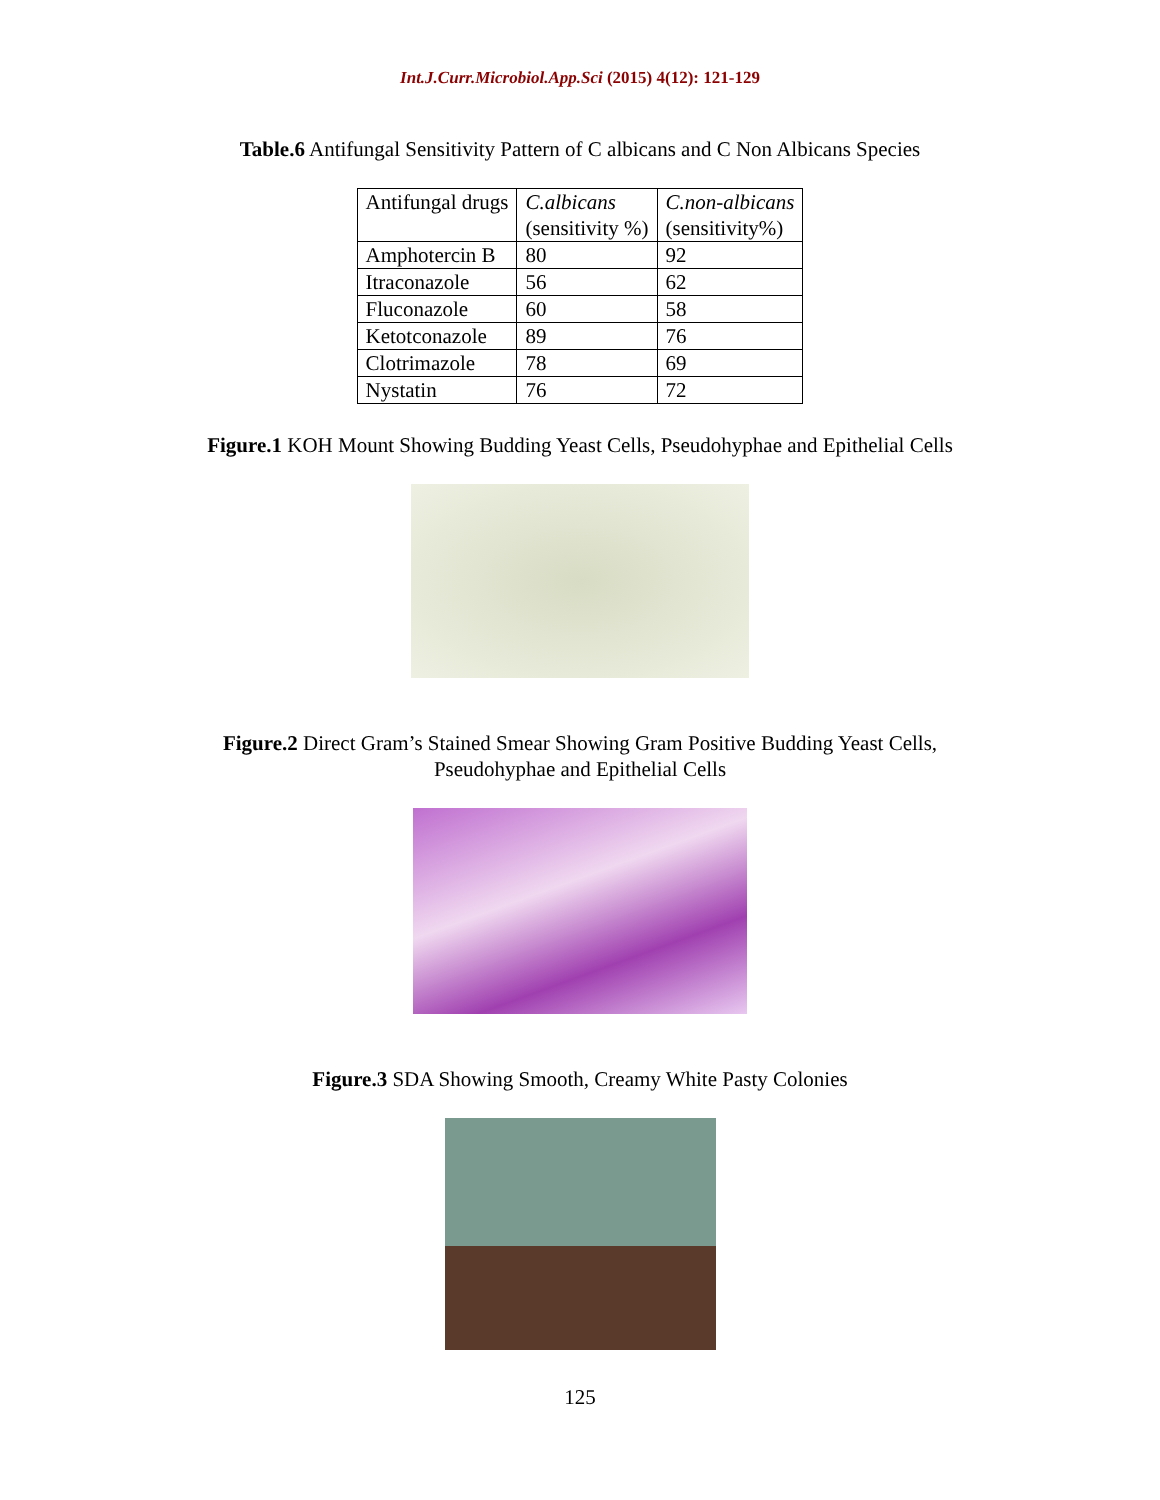Int.J.Curr.Microbiol.App.Sci (2015) 4(12): 121-129
Table.6 Antifungal Sensitivity Pattern of C albicans and C Non Albicans Species
| Antifungal drugs | C.albicans (sensitivity %) | C.non-albicans (sensitivity%) |
| Amphotercin B | 80 | 92 |
| Itraconazole | 56 | 62 |
| Fluconazole | 60 | 58 |
| Ketotconazole | 89 | 76 |
| Clotrimazole | 78 | 69 |
| Nystatin | 76 | 72 |
Figure.1 KOH Mount Showing Budding Yeast Cells, Pseudohyphae and Epithelial Cells
Figure.2 Direct Gram’s Stained Smear Showing Gram Positive Budding Yeast Cells,
Pseudohyphae and Epithelial Cells
Figure.3 SDA Showing Smooth, Creamy White Pasty Colonies
125